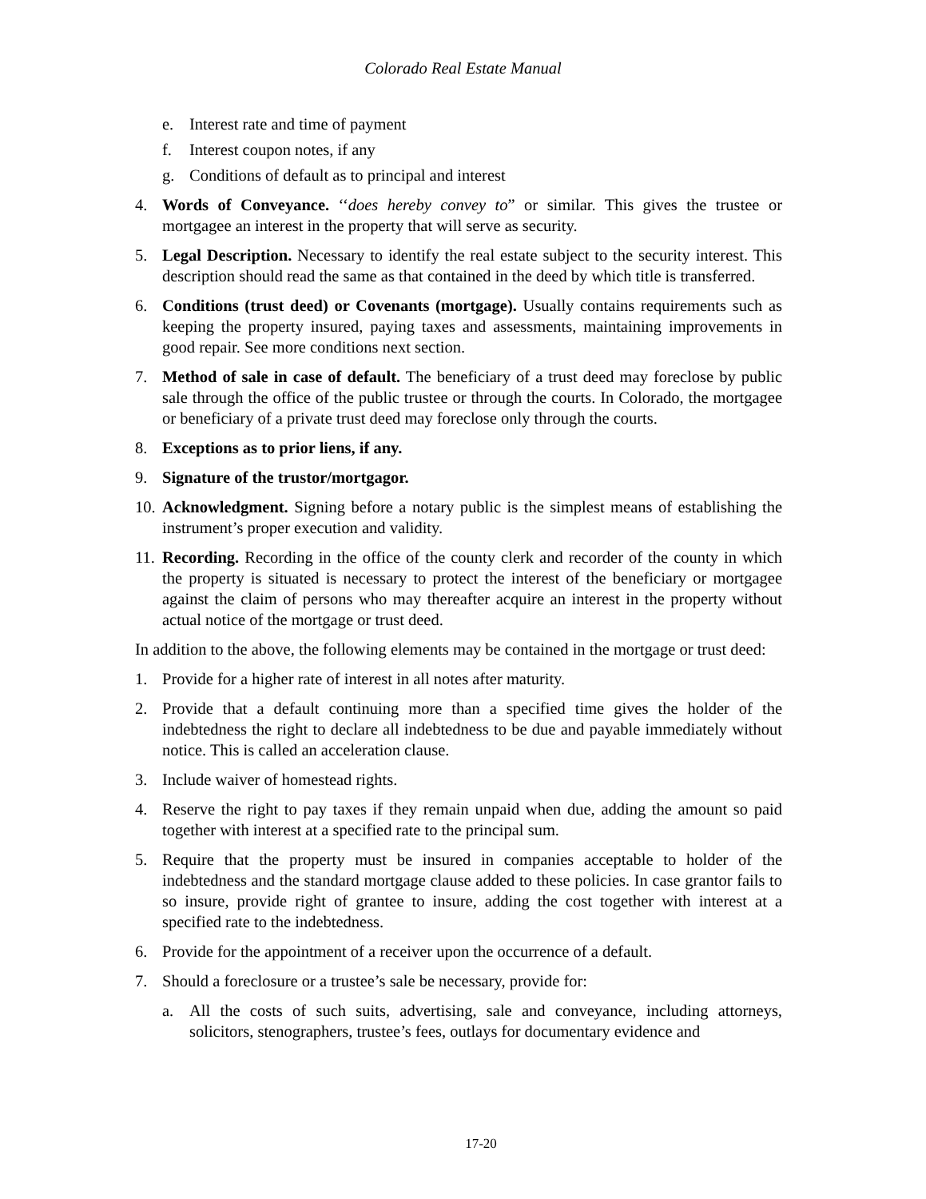Colorado Real Estate Manual
e. Interest rate and time of payment
f. Interest coupon notes, if any
g. Conditions of default as to principal and interest
4. Words of Conveyance. ‘‘does hereby convey to” or similar. This gives the trustee or mortgagee an interest in the property that will serve as security.
5. Legal Description. Necessary to identify the real estate subject to the security interest. This description should read the same as that contained in the deed by which title is transferred.
6. Conditions (trust deed) or Covenants (mortgage). Usually contains requirements such as keeping the property insured, paying taxes and assessments, maintaining improvements in good repair. See more conditions next section.
7. Method of sale in case of default. The beneficiary of a trust deed may foreclose by public sale through the office of the public trustee or through the courts. In Colorado, the mortgagee or beneficiary of a private trust deed may foreclose only through the courts.
8. Exceptions as to prior liens, if any.
9. Signature of the trustor/mortgagor.
10. Acknowledgment. Signing before a notary public is the simplest means of establishing the instrument’s proper execution and validity.
11. Recording. Recording in the office of the county clerk and recorder of the county in which the property is situated is necessary to protect the interest of the beneficiary or mortgagee against the claim of persons who may thereafter acquire an interest in the property without actual notice of the mortgage or trust deed.
In addition to the above, the following elements may be contained in the mortgage or trust deed:
1. Provide for a higher rate of interest in all notes after maturity.
2. Provide that a default continuing more than a specified time gives the holder of the indebtedness the right to declare all indebtedness to be due and payable immediately without notice. This is called an acceleration clause.
3. Include waiver of homestead rights.
4. Reserve the right to pay taxes if they remain unpaid when due, adding the amount so paid together with interest at a specified rate to the principal sum.
5. Require that the property must be insured in companies acceptable to holder of the indebtedness and the standard mortgage clause added to these policies. In case grantor fails to so insure, provide right of grantee to insure, adding the cost together with interest at a specified rate to the indebtedness.
6. Provide for the appointment of a receiver upon the occurrence of a default.
7. Should a foreclosure or a trustee’s sale be necessary, provide for:
a. All the costs of such suits, advertising, sale and conveyance, including attorneys, solicitors, stenographers, trustee’s fees, outlays for documentary evidence and
17-20